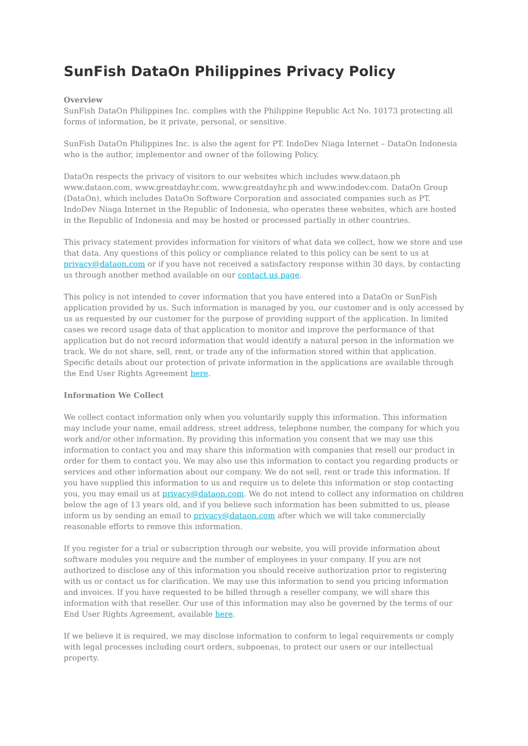SunFish DataOn Philippines Privacy Policy
Overview
SunFish DataOn Philippines Inc. complies with the Philippine Republic Act No. 10173 protecting all forms of information, be it private, personal, or sensitive.
SunFish DataOn Philippines Inc. is also the agent for PT. IndoDev Niaga Internet – DataOn Indonesia who is the author, implementor and owner of the following Policy.
DataOn respects the privacy of visitors to our websites which includes www.dataon.ph www.dataon.com, www.greatdayhr.com, www.greatdayhr.ph and www.indodev.com. DataOn Group (DataOn), which includes DataOn Software Corporation and associated companies such as PT. IndoDev Niaga Internet in the Republic of Indonesia, who operates these websites, which are hosted in the Republic of Indonesia and may be hosted or processed partially in other countries.
This privacy statement provides information for visitors of what data we collect, how we store and use that data. Any questions of this policy or compliance related to this policy can be sent to us at privacy@dataon.com or if you have not received a satisfactory response within 30 days, by contacting us through another method available on our contact us page.
This policy is not intended to cover information that you have entered into a DataOn or SunFish application provided by us. Such information is managed by you, our customer and is only accessed by us as requested by our customer for the purpose of providing support of the application. In limited cases we record usage data of that application to monitor and improve the performance of that application but do not record information that would identify a natural person in the information we track. We do not share, sell, rent, or trade any of the information stored within that application. Specific details about our protection of private information in the applications are available through the End User Rights Agreement here.
Information We Collect
We collect contact information only when you voluntarily supply this information. This information may include your name, email address, street address, telephone number, the company for which you work and/or other information. By providing this information you consent that we may use this information to contact you and may share this information with companies that resell our product in order for them to contact you. We may also use this information to contact you regarding products or services and other information about our company. We do not sell, rent or trade this information. If you have supplied this information to us and require us to delete this information or stop contacting you, you may email us at privacy@dataon.com. We do not intend to collect any information on children below the age of 13 years old, and if you believe such information has been submitted to us, please inform us by sending an email to privacy@dataon.com after which we will take commercially reasonable efforts to remove this information.
If you register for a trial or subscription through our website, you will provide information about software modules you require and the number of employees in your company. If you are not authorized to disclose any of this information you should receive authorization prior to registering with us or contact us for clarification. We may use this information to send you pricing information and invoices. If you have requested to be billed through a reseller company, we will share this information with that reseller. Our use of this information may also be governed by the terms of our End User Rights Agreement, available here.
If we believe it is required, we may disclose information to conform to legal requirements or comply with legal processes including court orders, subpoenas, to protect our users or our intellectual property.